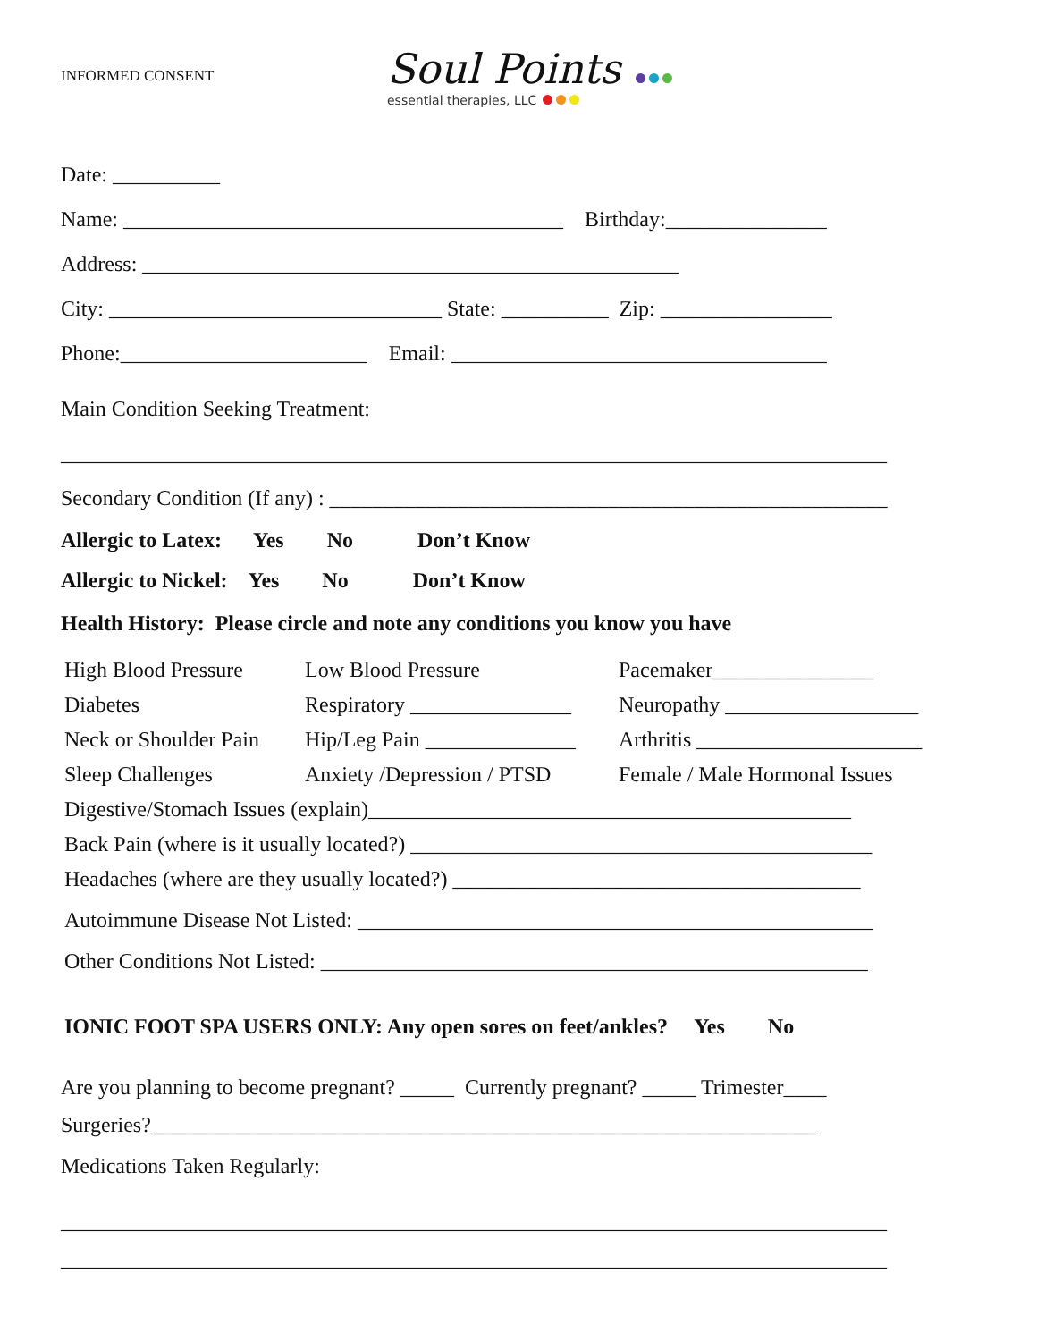INFORMED CONSENT
Soul Points
essential therapies, LLC
Date: __________
Name: _________________________________________ Birthday:_______________
Address: __________________________________________________
City: _______________________________ State: __________ Zip: ________________
Phone:_______________________ Email: ___________________________________
Main Condition Seeking Treatment:
_____________________________________________________________________________
Secondary Condition (If any) : ____________________________________________________
Allergic to Latex: Yes No Don’t Know
Allergic to Nickel: Yes No Don’t Know
Health History: Please circle and note any conditions you know you have
| High Blood Pressure | Low Blood Pressure | Pacemaker_______________ |
| Diabetes | Respiratory _______________ | Neuropathy __________________ |
| Neck or Shoulder Pain | Hip/Leg Pain ______________ | Arthritis _____________________ |
| Sleep Challenges | Anxiety /Depression / PTSD | Female / Male Hormonal Issues |
| Digestive/Stomach Issues (explain)_____________________________________________ | | |
| Back Pain (where is it usually located?) ___________________________________________ | | |
| Headaches (where are they usually located?) ______________________________________ | | |
| Autoimmune Disease Not Listed: ________________________________________________ | | |
| Other Conditions Not Listed: ___________________________________________________ | | |
IONIC FOOT SPA USERS ONLY: Any open sores on feet/ankles? Yes No
Are you planning to become pregnant? _____ Currently pregnant? _____ Trimester____
Surgeries?______________________________________________________________
Medications Taken Regularly:
_____________________________________________________________________________
_____________________________________________________________________________